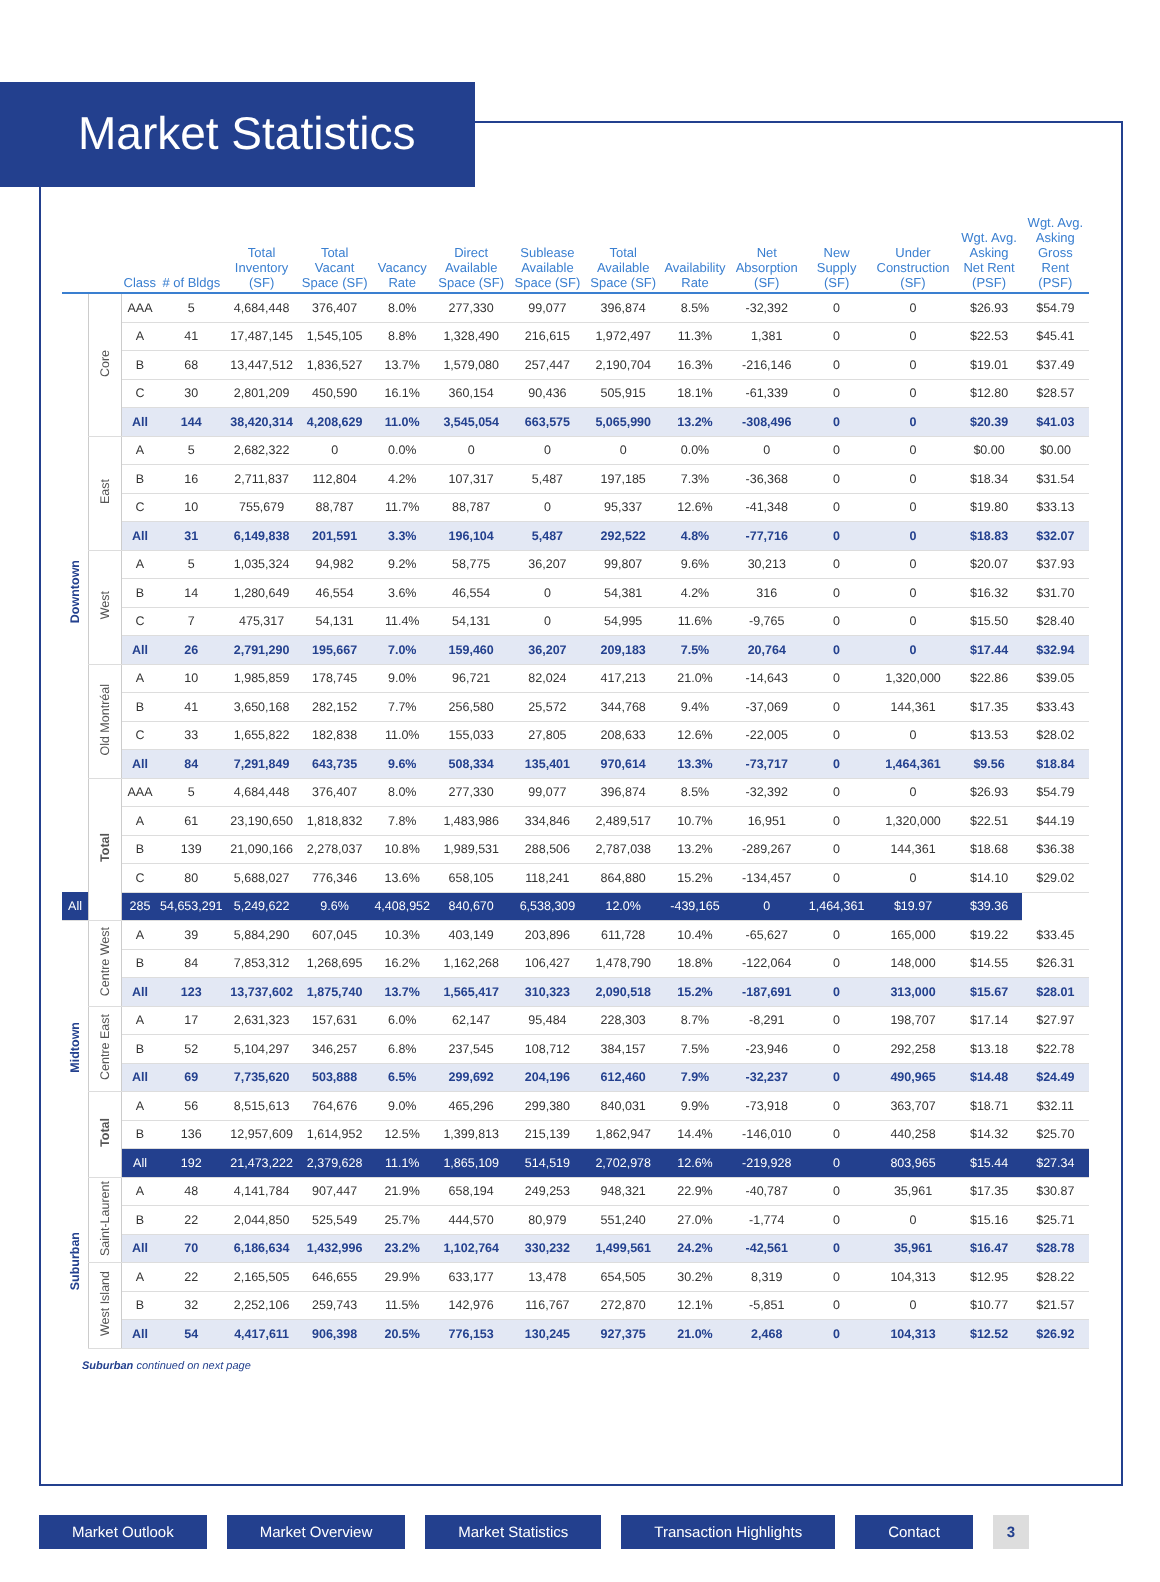Market Statistics
| | | Class | # of Bldgs | Total Inventory (SF) | Total Vacant Space (SF) | Vacancy Rate | Direct Available Space (SF) | Sublease Available Space (SF) | Total Available Space (SF) | Availability Rate | Net Absorption (SF) | New Supply (SF) | Under Construction (SF) | Wgt. Avg. Asking Net Rent (PSF) | Wgt. Avg. Asking Gross Rent (PSF) |
| --- | --- | --- | --- | --- | --- | --- | --- | --- | --- | --- | --- | --- | --- | --- | --- |
| Downtown | Core | AAA | 5 | 4,684,448 | 376,407 | 8.0% | 277,330 | 99,077 | 396,874 | 8.5% | -32,392 | 0 | 0 | $26.93 | $54.79 |
| | | A | 41 | 17,487,145 | 1,545,105 | 8.8% | 1,328,490 | 216,615 | 1,972,497 | 11.3% | 1,381 | 0 | 0 | $22.53 | $45.41 |
| | | B | 68 | 13,447,512 | 1,836,527 | 13.7% | 1,579,080 | 257,447 | 2,190,704 | 16.3% | -216,146 | 0 | 0 | $19.01 | $37.49 |
| | | C | 30 | 2,801,209 | 450,590 | 16.1% | 360,154 | 90,436 | 505,915 | 18.1% | -61,339 | 0 | 0 | $12.80 | $28.57 |
| | | All | 144 | 38,420,314 | 4,208,629 | 11.0% | 3,545,054 | 663,575 | 5,065,990 | 13.2% | -308,496 | 0 | 0 | $20.39 | $41.03 |
| | East | A | 5 | 2,682,322 | 0 | 0.0% | 0 | 0 | 0 | 0.0% | 0 | 0 | 0 | $0.00 | $0.00 |
| | | B | 16 | 2,711,837 | 112,804 | 4.2% | 107,317 | 5,487 | 197,185 | 7.3% | -36,368 | 0 | 0 | $18.34 | $31.54 |
| | | C | 10 | 755,679 | 88,787 | 11.7% | 88,787 | 0 | 95,337 | 12.6% | -41,348 | 0 | 0 | $19.80 | $33.13 |
| | | All | 31 | 6,149,838 | 201,591 | 3.3% | 196,104 | 5,487 | 292,522 | 4.8% | -77,716 | 0 | 0 | $18.83 | $32.07 |
| | West | A | 5 | 1,035,324 | 94,982 | 9.2% | 58,775 | 36,207 | 99,807 | 9.6% | 30,213 | 0 | 0 | $20.07 | $37.93 |
| | | B | 14 | 1,280,649 | 46,554 | 3.6% | 46,554 | 0 | 54,381 | 4.2% | 316 | 0 | 0 | $16.32 | $31.70 |
| | | C | 7 | 475,317 | 54,131 | 11.4% | 54,131 | 0 | 54,995 | 11.6% | -9,765 | 0 | 0 | $15.50 | $28.40 |
| | | All | 26 | 2,791,290 | 195,667 | 7.0% | 159,460 | 36,207 | 209,183 | 7.5% | 20,764 | 0 | 0 | $17.44 | $32.94 |
| | Old Montréal | A | 10 | 1,985,859 | 178,745 | 9.0% | 96,721 | 82,024 | 417,213 | 21.0% | -14,643 | 0 | 1,320,000 | $22.86 | $39.05 |
| | | B | 41 | 3,650,168 | 282,152 | 7.7% | 256,580 | 25,572 | 344,768 | 9.4% | -37,069 | 0 | 144,361 | $17.35 | $33.43 |
| | | C | 33 | 1,655,822 | 182,838 | 11.0% | 155,033 | 27,805 | 208,633 | 12.6% | -22,005 | 0 | 0 | $13.53 | $28.02 |
| | | All | 84 | 7,291,849 | 643,735 | 9.6% | 508,334 | 135,401 | 970,614 | 13.3% | -73,717 | 0 | 1,464,361 | $9.56 | $18.84 |
| | Total | AAA | 5 | 4,684,448 | 376,407 | 8.0% | 277,330 | 99,077 | 396,874 | 8.5% | -32,392 | 0 | 0 | $26.93 | $54.79 |
| | | A | 61 | 23,190,650 | 1,818,832 | 7.8% | 1,483,986 | 334,846 | 2,489,517 | 10.7% | 16,951 | 0 | 1,320,000 | $22.51 | $44.19 |
| | | B | 139 | 21,090,166 | 2,278,037 | 10.8% | 1,989,531 | 288,506 | 2,787,038 | 13.2% | -289,267 | 0 | 144,361 | $18.68 | $36.38 |
| | | C | 80 | 5,688,027 | 776,346 | 13.6% | 658,105 | 118,241 | 864,880 | 15.2% | -134,457 | 0 | 0 | $14.10 | $29.02 |
| All | | 285 | 54,653,291 | 5,249,622 | 9.6% | 4,408,952 | 840,670 | 6,538,309 | 12.0% | -439,165 | 0 | 1,464,361 | $19.97 | $39.36 | |
| Midtown | Centre West | A | 39 | 5,884,290 | 607,045 | 10.3% | 403,149 | 203,896 | 611,728 | 10.4% | -65,627 | 0 | 165,000 | $19.22 | $33.45 |
| | | B | 84 | 7,853,312 | 1,268,695 | 16.2% | 1,162,268 | 106,427 | 1,478,790 | 18.8% | -122,064 | 0 | 148,000 | $14.55 | $26.31 |
| | | All | 123 | 13,737,602 | 1,875,740 | 13.7% | 1,565,417 | 310,323 | 2,090,518 | 15.2% | -187,691 | 0 | 313,000 | $15.67 | $28.01 |
| | Centre East | A | 17 | 2,631,323 | 157,631 | 6.0% | 62,147 | 95,484 | 228,303 | 8.7% | -8,291 | 0 | 198,707 | $17.14 | $27.97 |
| | | B | 52 | 5,104,297 | 346,257 | 6.8% | 237,545 | 108,712 | 384,157 | 7.5% | -23,946 | 0 | 292,258 | $13.18 | $22.78 |
| | | All | 69 | 7,735,620 | 503,888 | 6.5% | 299,692 | 204,196 | 612,460 | 7.9% | -32,237 | 0 | 490,965 | $14.48 | $24.49 |
| | Total | A | 56 | 8,515,613 | 764,676 | 9.0% | 465,296 | 299,380 | 840,031 | 9.9% | -73,918 | 0 | 363,707 | $18.71 | $32.11 |
| | | B | 136 | 12,957,609 | 1,614,952 | 12.5% | 1,399,813 | 215,139 | 1,862,947 | 14.4% | -146,010 | 0 | 440,258 | $14.32 | $25.70 |
| | | All | 192 | 21,473,222 | 2,379,628 | 11.1% | 1,865,109 | 514,519 | 2,702,978 | 12.6% | -219,928 | 0 | 803,965 | $15.44 | $27.34 |
| Suburban | Saint-Laurent | A | 48 | 4,141,784 | 907,447 | 21.9% | 658,194 | 249,253 | 948,321 | 22.9% | -40,787 | 0 | 35,961 | $17.35 | $30.87 |
| | | B | 22 | 2,044,850 | 525,549 | 25.7% | 444,570 | 80,979 | 551,240 | 27.0% | -1,774 | 0 | 0 | $15.16 | $25.71 |
| | | All | 70 | 6,186,634 | 1,432,996 | 23.2% | 1,102,764 | 330,232 | 1,499,561 | 24.2% | -42,561 | 0 | 35,961 | $16.47 | $28.78 |
| | West Island | A | 22 | 2,165,505 | 646,655 | 29.9% | 633,177 | 13,478 | 654,505 | 30.2% | 8,319 | 0 | 104,313 | $12.95 | $28.22 |
| | | B | 32 | 2,252,106 | 259,743 | 11.5% | 142,976 | 116,767 | 272,870 | 12.1% | -5,851 | 0 | 0 | $10.77 | $21.57 |
| | | All | 54 | 4,417,611 | 906,398 | 20.5% | 776,153 | 130,245 | 927,375 | 21.0% | 2,468 | 0 | 104,313 | $12.52 | $26.92 |
Suburban continued on next page
Market Outlook Market Overview Market Statistics Transaction Highlights Contact 3